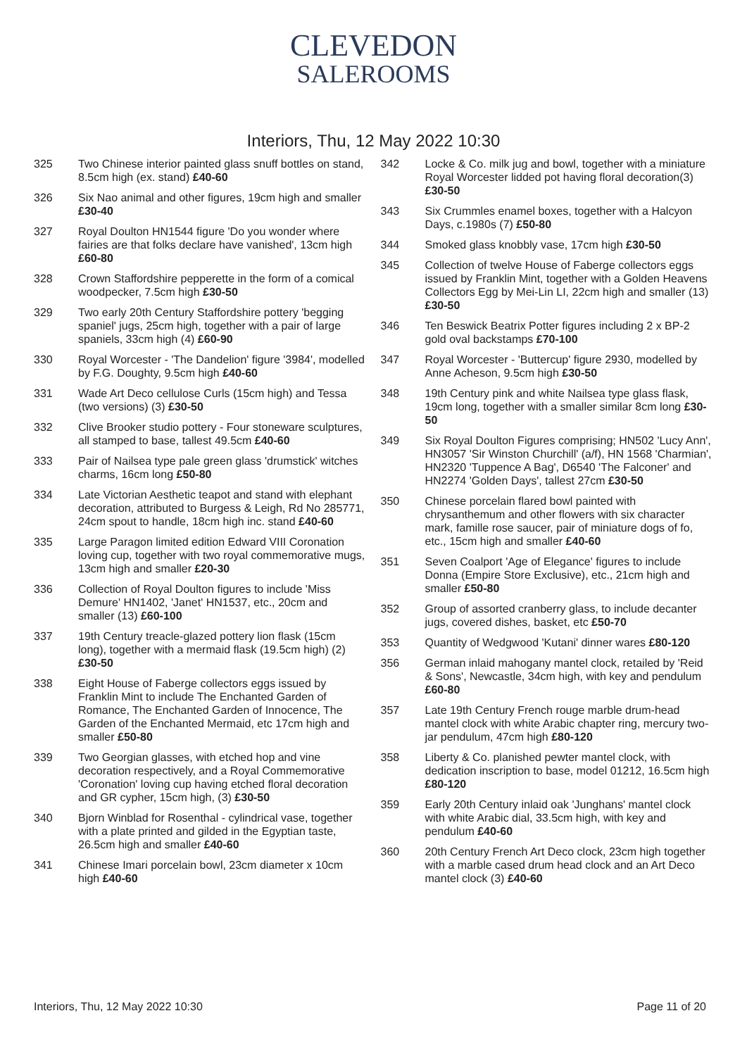CLEVEDON
SALEROOMS
Interiors, Thu, 12 May 2022 10:30
325 Two Chinese interior painted glass snuff bottles on stand, 8.5cm high (ex. stand) £40-60
326 Six Nao animal and other figures, 19cm high and smaller £30-40
327 Royal Doulton HN1544 figure 'Do you wonder where fairies are that folks declare have vanished', 13cm high £60-80
328 Crown Staffordshire pepperette in the form of a comical woodpecker, 7.5cm high £30-50
329 Two early 20th Century Staffordshire pottery 'begging spaniel' jugs, 25cm high, together with a pair of large spaniels, 33cm high (4) £60-90
330 Royal Worcester - 'The Dandelion' figure '3984', modelled by F.G. Doughty, 9.5cm high £40-60
331 Wade Art Deco cellulose Curls (15cm high) and Tessa (two versions) (3) £30-50
332 Clive Brooker studio pottery - Four stoneware sculptures, all stamped to base, tallest 49.5cm £40-60
333 Pair of Nailsea type pale green glass 'drumstick' witches charms, 16cm long £50-80
334 Late Victorian Aesthetic teapot and stand with elephant decoration, attributed to Burgess & Leigh, Rd No 285771, 24cm spout to handle, 18cm high inc. stand £40-60
335 Large Paragon limited edition Edward VIII Coronation loving cup, together with two royal commemorative mugs, 13cm high and smaller £20-30
336 Collection of Royal Doulton figures to include 'Miss Demure' HN1402, 'Janet' HN1537, etc., 20cm and smaller (13) £60-100
337 19th Century treacle-glazed pottery lion flask (15cm long), together with a mermaid flask (19.5cm high) (2) £30-50
338 Eight House of Faberge collectors eggs issued by Franklin Mint to include The Enchanted Garden of Romance, The Enchanted Garden of Innocence, The Garden of the Enchanted Mermaid, etc 17cm high and smaller £50-80
339 Two Georgian glasses, with etched hop and vine decoration respectively, and a Royal Commemorative 'Coronation' loving cup having etched floral decoration and GR cypher, 15cm high, (3) £30-50
340 Bjorn Winblad for Rosenthal - cylindrical vase, together with a plate printed and gilded in the Egyptian taste, 26.5cm high and smaller £40-60
341 Chinese Imari porcelain bowl, 23cm diameter x 10cm high £40-60
342 Locke & Co. milk jug and bowl, together with a miniature Royal Worcester lidded pot having floral decoration(3) £30-50
343 Six Crummles enamel boxes, together with a Halcyon Days, c.1980s (7) £50-80
344 Smoked glass knobbly vase, 17cm high £30-50
345 Collection of twelve House of Faberge collectors eggs issued by Franklin Mint, together with a Golden Heavens Collectors Egg by Mei-Lin LI, 22cm high and smaller (13) £30-50
346 Ten Beswick Beatrix Potter figures including 2 x BP-2 gold oval backstamps £70-100
347 Royal Worcester - 'Buttercup' figure 2930, modelled by Anne Acheson, 9.5cm high £30-50
348 19th Century pink and white Nailsea type glass flask, 19cm long, together with a smaller similar 8cm long £30-50
349 Six Royal Doulton Figures comprising; HN502 'Lucy Ann', HN3057 'Sir Winston Churchill' (a/f), HN 1568 'Charmian', HN2320 'Tuppence A Bag', D6540 'The Falconer' and HN2274 'Golden Days', tallest 27cm £30-50
350 Chinese porcelain flared bowl painted with chrysanthemum and other flowers with six character mark, famille rose saucer, pair of miniature dogs of fo, etc., 15cm high and smaller £40-60
351 Seven Coalport 'Age of Elegance' figures to include Donna (Empire Store Exclusive), etc., 21cm high and smaller £50-80
352 Group of assorted cranberry glass, to include decanter jugs, covered dishes, basket, etc £50-70
353 Quantity of Wedgwood 'Kutani' dinner wares £80-120
356 German inlaid mahogany mantel clock, retailed by 'Reid & Sons', Newcastle, 34cm high, with key and pendulum £60-80
357 Late 19th Century French rouge marble drum-head mantel clock with white Arabic chapter ring, mercury two-jar pendulum, 47cm high £80-120
358 Liberty & Co. planished pewter mantel clock, with dedication inscription to base, model 01212, 16.5cm high £80-120
359 Early 20th Century inlaid oak 'Junghans' mantel clock with white Arabic dial, 33.5cm high, with key and pendulum £40-60
360 20th Century French Art Deco clock, 23cm high together with a marble cased drum head clock and an Art Deco mantel clock (3) £40-60
Interiors, Thu, 12 May 2022 10:30 Page 11 of 20